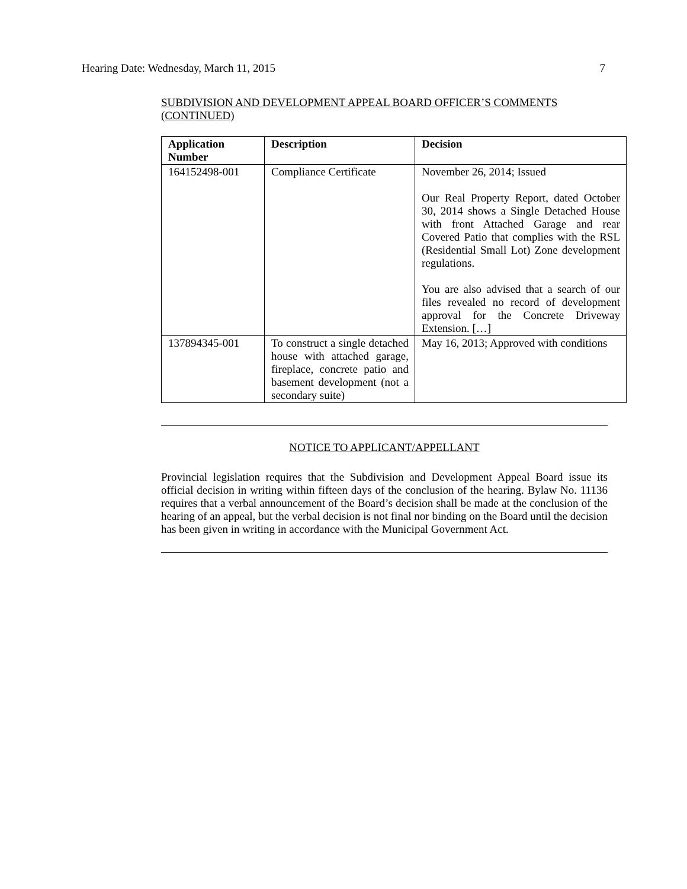Hearing Date: Wednesday, March 11, 2015 7
SUBDIVISION AND DEVELOPMENT APPEAL BOARD OFFICER’S COMMENTS (CONTINUED)
| Application Number | Description | Decision |
| --- | --- | --- |
| 164152498-001 | Compliance Certificate | November 26, 2014; Issued Our Real Property Report, dated October 30, 2014 shows a Single Detached House with front Attached Garage and rear Covered Patio that complies with the RSL (Residential Small Lot) Zone development regulations. You are also advised that a search of our files revealed no record of development approval for the Concrete Driveway Extension. […] |
| 137894345-001 | To construct a single detached house with attached garage, fireplace, concrete patio and basement development (not a secondary suite) | May 16, 2013; Approved with conditions |
NOTICE TO APPLICANT/APPELLANT
Provincial legislation requires that the Subdivision and Development Appeal Board issue its official decision in writing within fifteen days of the conclusion of the hearing. Bylaw No. 11136 requires that a verbal announcement of the Board’s decision shall be made at the conclusion of the hearing of an appeal, but the verbal decision is not final nor binding on the Board until the decision has been given in writing in accordance with the Municipal Government Act.